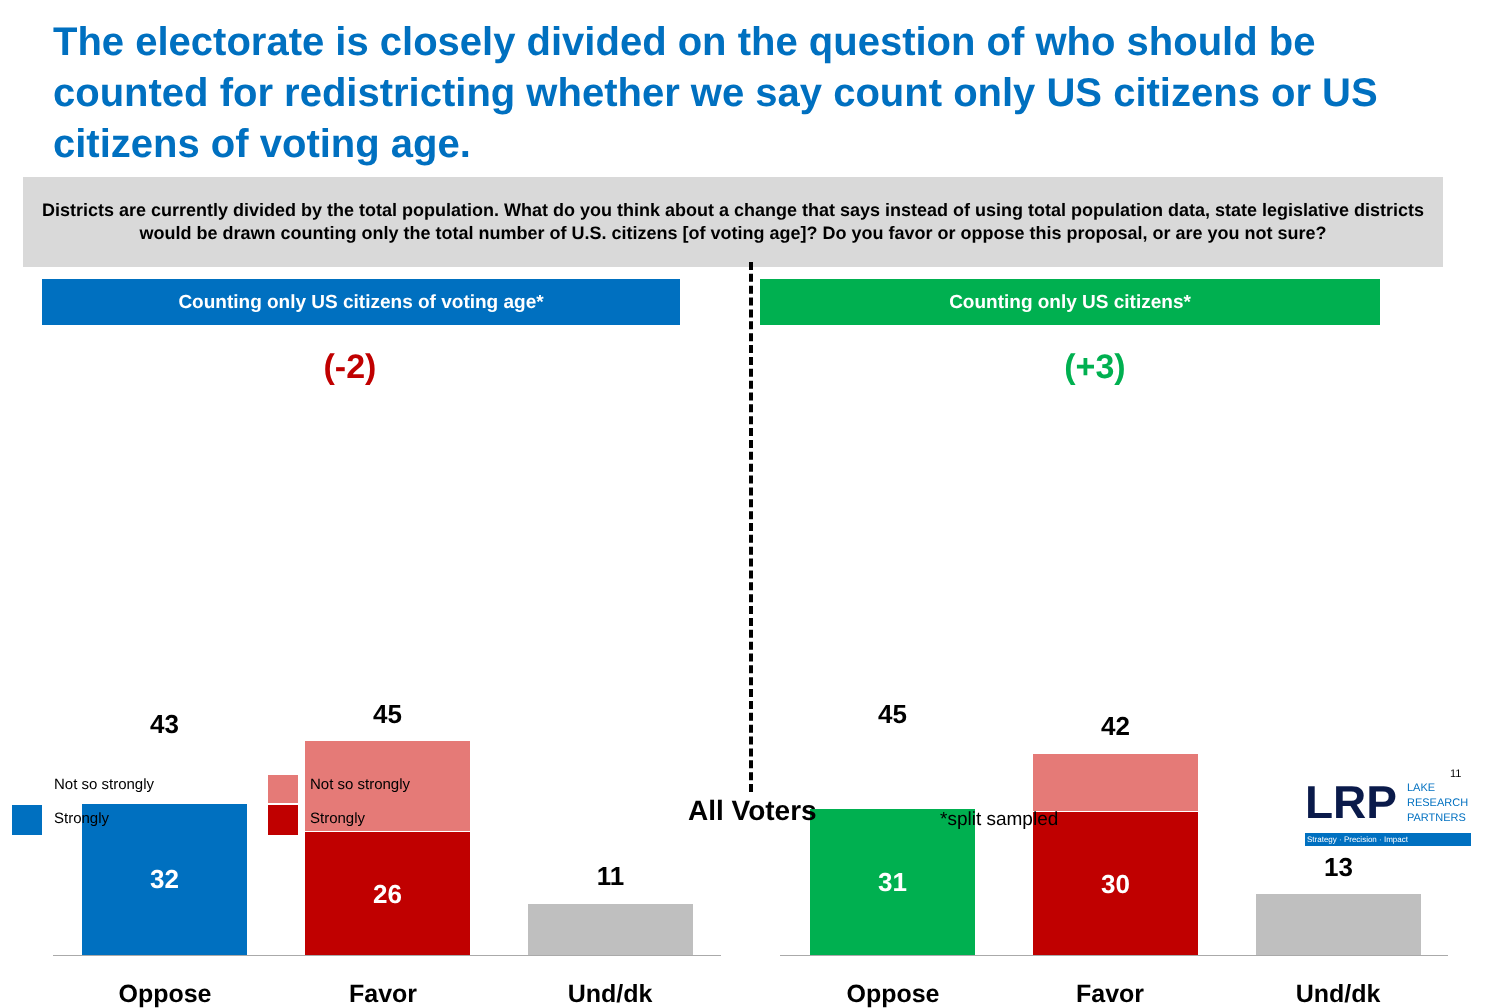The electorate is closely divided on the question of who should be counted for redistricting whether we say count only US citizens or US citizens of voting age.
Districts are currently divided by the total population. What do you think about a change that says instead of using total population data, state legislative districts would be drawn counting only the total number of U.S. citizens [of voting age]? Do you favor or oppose this proposal, or are you not sure?
Counting only US citizens of voting age*
(-2)
43
32
45
26
11
Oppose Favor Und/dk
Counting only US citizens*
(+3)
45
31
42
30
13
Oppose Favor Und/dk
Not so strongly
Strongly
Not so strongly
Strongly
All Voters *split sampled LRP
LAKE
RESEARCH
PARTNERS
11
Strategy · Precision · Impact